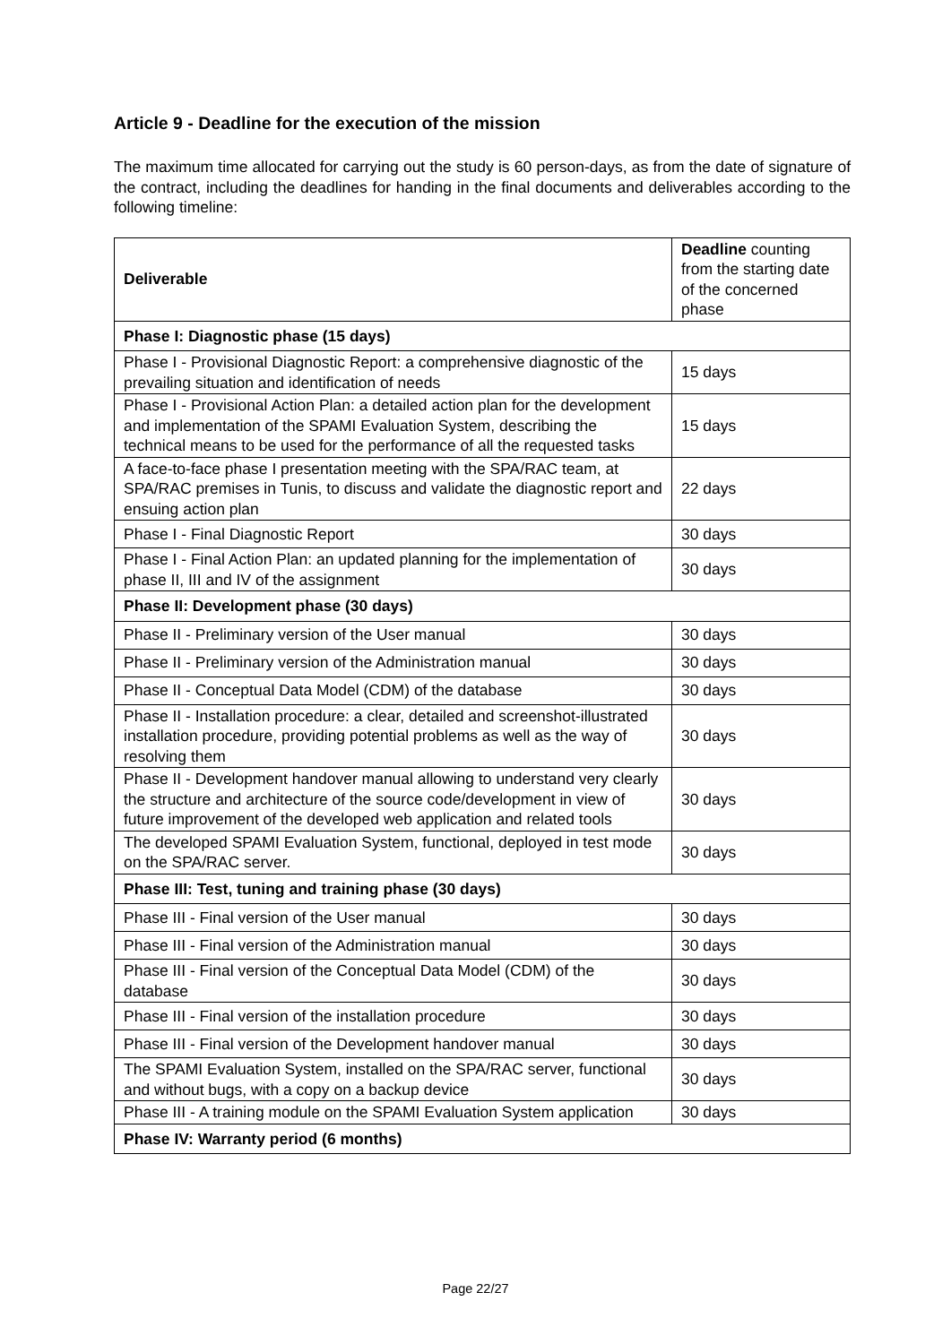Article 9 - Deadline for the execution of the mission
The maximum time allocated for carrying out the study is 60 person-days, as from the date of signature of the contract, including the deadlines for handing in the final documents and deliverables according to the following timeline:
| Deliverable | Deadline counting from the starting date of the concerned phase |
| Phase I: Diagnostic phase (15 days) | |
| Phase I - Provisional Diagnostic Report: a comprehensive diagnostic of the prevailing situation and identification of needs | 15 days |
| Phase I - Provisional Action Plan: a detailed action plan for the development and implementation of the SPAMI Evaluation System, describing the technical means to be used for the performance of all the requested tasks | 15 days |
| A face-to-face phase I presentation meeting with the SPA/RAC team, at SPA/RAC premises in Tunis, to discuss and validate the diagnostic report and ensuing action plan | 22 days |
| Phase I - Final Diagnostic Report | 30 days |
| Phase I - Final Action Plan: an updated planning for the implementation of phase II, III and IV of the assignment | 30 days |
| Phase II: Development phase (30 days) | |
| Phase II - Preliminary version of the User manual | 30 days |
| Phase II - Preliminary version of the Administration manual | 30 days |
| Phase II - Conceptual Data Model (CDM) of the database | 30 days |
| Phase II - Installation procedure: a clear, detailed and screenshot-illustrated installation procedure, providing potential problems as well as the way of resolving them | 30 days |
| Phase II - Development handover manual allowing to understand very clearly the structure and architecture of the source code/development in view of future improvement of the developed web application and related tools | 30 days |
| The developed SPAMI Evaluation System, functional, deployed in test mode on the SPA/RAC server. | 30 days |
| Phase III: Test, tuning and training phase (30 days) | |
| Phase III - Final version of the User manual | 30 days |
| Phase III - Final version of the Administration manual | 30 days |
| Phase III - Final version of the Conceptual Data Model (CDM) of the database | 30 days |
| Phase III - Final version of the installation procedure | 30 days |
| Phase III - Final version of the Development handover manual | 30 days |
| The SPAMI Evaluation System, installed on the SPA/RAC server, functional and without bugs, with a copy on a backup device | 30 days |
| Phase III - A training module on the SPAMI Evaluation System application | 30 days |
| Phase IV: Warranty period (6 months) | |
Page 22/27